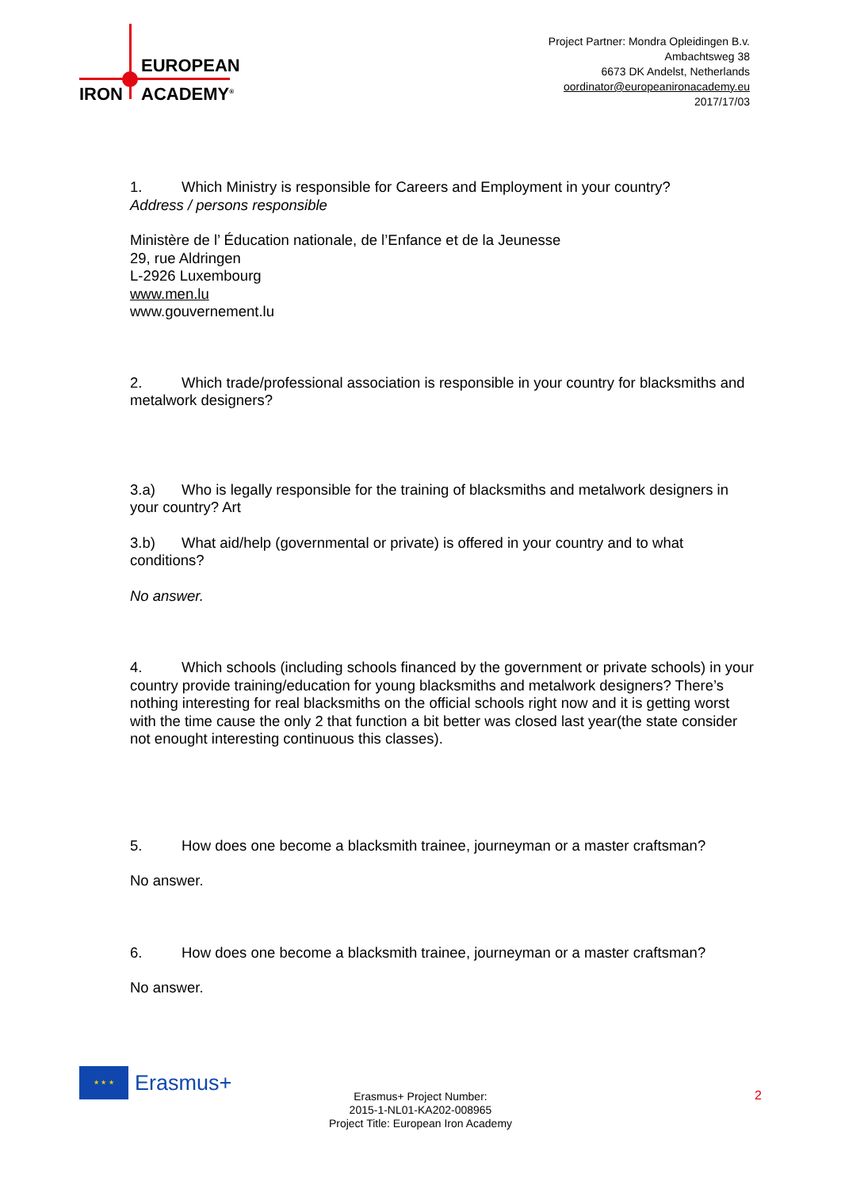EUROPEAN
IRON ACADEMY<sup>®</sup>
Project Partner: Mondra Opleidingen B.v.
Ambachtsweg 38
6673 DK Andelst, Netherlands
oordinator@europeanironacademy.eu
2017/17/03
1. Which Ministry is responsible for Careers and Employment in your country?
Address / persons responsible
Ministère de l’ Éducation nationale, de l’Enfance et de la Jeunesse
29, rue Aldringen
L-2926 Luxembourg
www.men.lu
www.gouvernement.lu
2. Which trade/professional association is responsible in your country for blacksmiths and metalwork designers?
3.a) Who is legally responsible for the training of blacksmiths and metalwork designers in your country? Art
3.b) What aid/help (governmental or private) is offered in your country and to what conditions?
No answer.
4. Which schools (including schools financed by the government or private schools) in your country provide training/education for young blacksmiths and metalwork designers? There’s nothing interesting for real blacksmiths on the official schools right now and it is getting worst with the time cause the only 2 that function a bit better was closed last year(the state consider not enought interesting continuous this classes).
5. How does one become a blacksmith trainee, journeyman or a master craftsman?
No answer.
6. How does one become a blacksmith trainee, journeyman or a master craftsman?
No answer.
★ ★ ★
Erasmus+
Erasmus+ Project Number:
2015-1-NL01-KA202-008965
Project Title: European Iron Academy
2